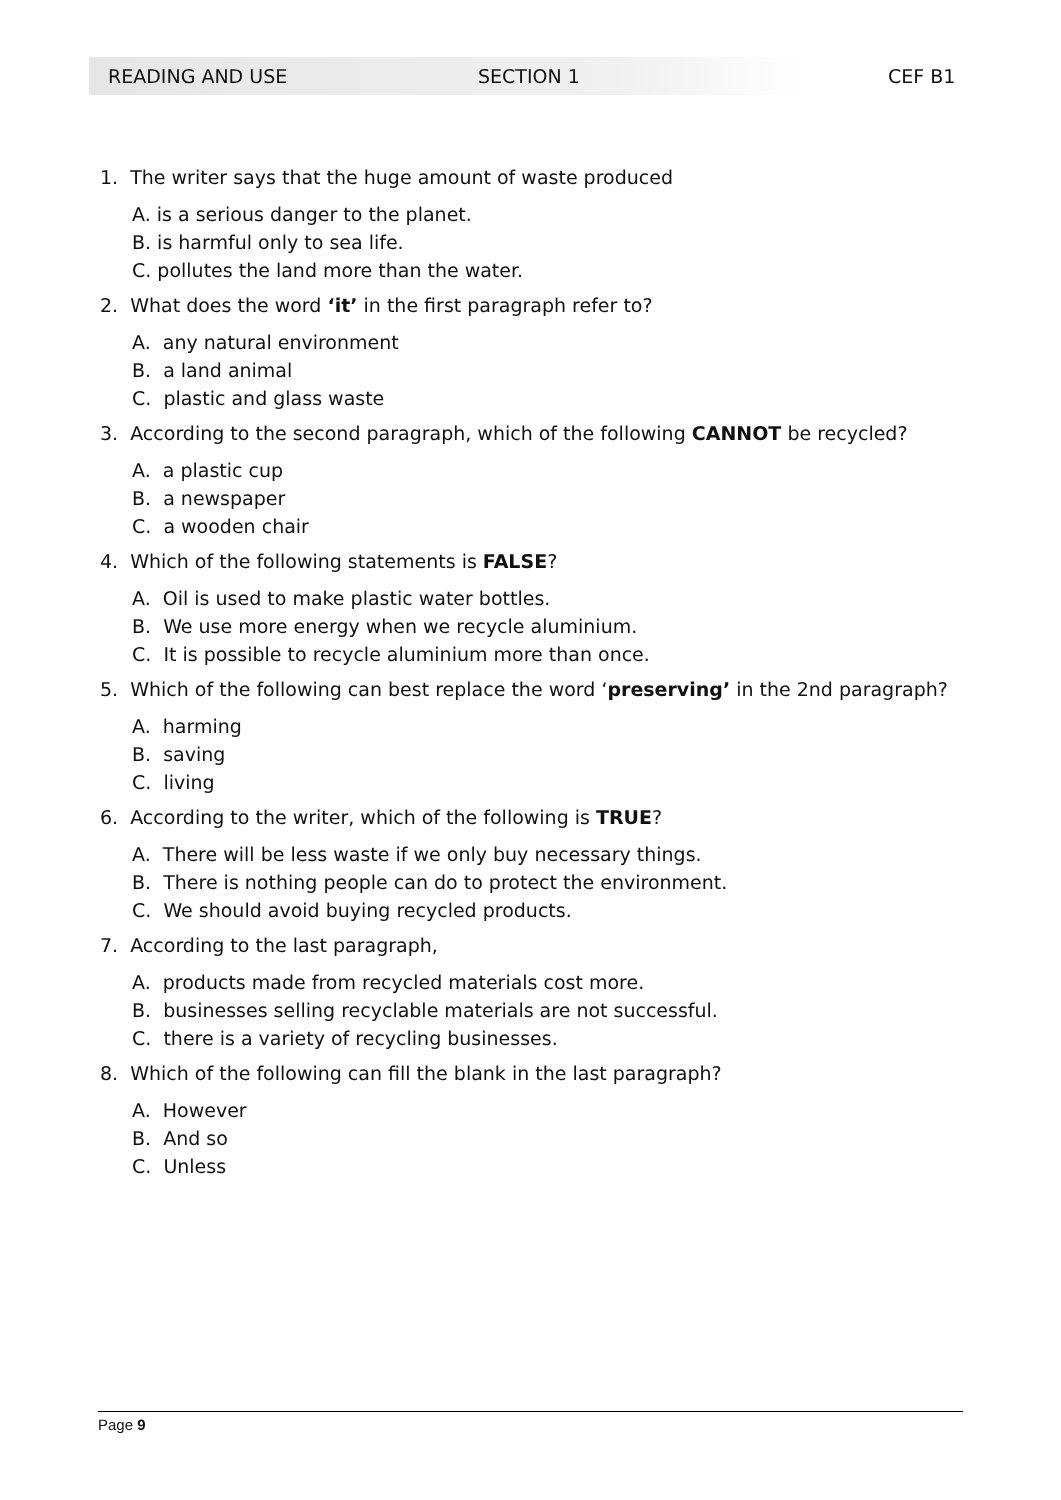READING AND USE SECTION 1 CEF B1
1. The writer says that the huge amount of waste produced
A. is a serious danger to the planet.
B. is harmful only to sea life.
C. pollutes the land more than the water.
2. What does the word ‘it’ in the first paragraph refer to?
A. any natural environment
B. a land animal
C. plastic and glass waste
3. According to the second paragraph, which of the following CANNOT be recycled?
A. a plastic cup
B. a newspaper
C. a wooden chair
4. Which of the following statements is FALSE?
A. Oil is used to make plastic water bottles.
B. We use more energy when we recycle aluminium.
C. It is possible to recycle aluminium more than once.
5. Which of the following can best replace the word ‘preserving’ in the 2nd paragraph?
A. harming
B. saving
C. living
6. According to the writer, which of the following is TRUE?
A. There will be less waste if we only buy necessary things.
B. There is nothing people can do to protect the environment.
C. We should avoid buying recycled products.
7. According to the last paragraph,
A. products made from recycled materials cost more.
B. businesses selling recyclable materials are not successful.
C. there is a variety of recycling businesses.
8. Which of the following can fill the blank in the last paragraph?
A. However
B. And so
C. Unless
Page 9